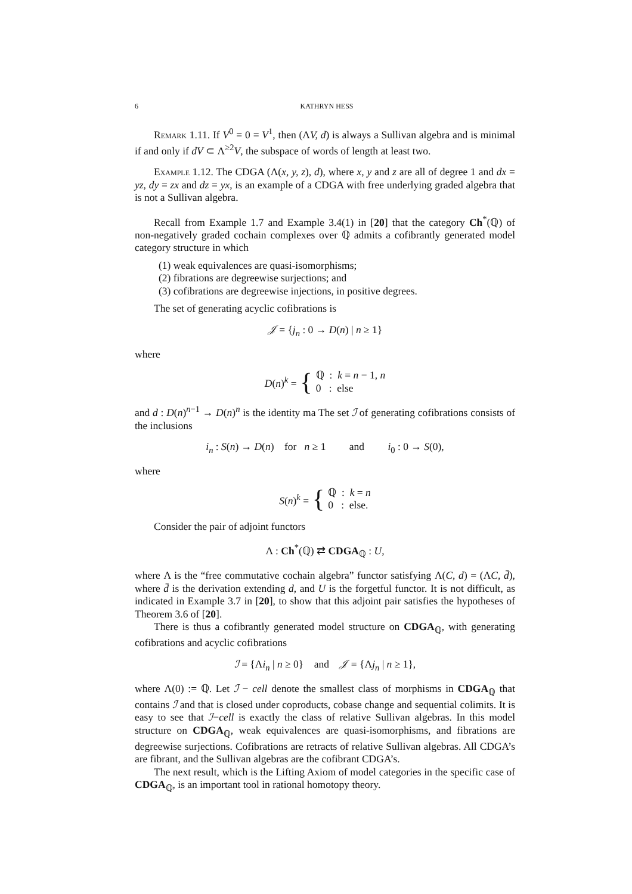6 KATHRYN HESS
Remark 1.11. If V<sup>0</sup> = 0 = V<sup>1</sup>, then (ΛV, d) is always a Sullivan algebra and is minimal if and only if dV ⊂ Λ<sup>≥2</sup>V, the subspace of words of length at least two.
Example 1.12. The CDGA (Λ(x, y, z), d), where x, y and z are all of degree 1 and dx = yz, dy = zx and dz = yx, is an example of a CDGA with free underlying graded algebra that is not a Sullivan algebra.
Recall from Example 1.7 and Example 3.4(1) in [20] that the category Ch<sup>*</sup>(ℚ) of non-negatively graded cochain complexes over ℚ admits a cofibrantly generated model category structure in which
(1) weak equivalences are quasi-isomorphisms;
(2) fibrations are degreewise surjections; and
(3) cofibrations are degreewise injections, in positive degrees.
The set of generating acyclic cofibrations is
𝒥 = {j<sub>n</sub> : 0 → D(n) | n ≥ 1}
where
D(n)<sup>k</sup> = { ℚ : k = n − 1, n
0 : else
and d : D(n)<sup>n−1</sup> → D(n)<sup>n</sup> is the identity ma The set ℐ of generating cofibrations consists of the inclusions
i<sub>n</sub> : S(n) → D(n) for n ≥ 1 and i<sub>0</sub> : 0 → S(0),
where
S(n)<sup>k</sup> = { ℚ : k = n
0 : else.
Consider the pair of adjoint functors
Λ : Ch<sup>*</sup>(ℚ) ⇄ CDGA<sub>ℚ</sub> : U,
where Λ is the “free commutative cochain algebra” functor satisfying Λ(C, d) = (ΛC, d̄), where d̄ is the derivation extending d, and U is the forgetful functor. It is not difficult, as indicated in Example 3.7 in [20], to show that this adjoint pair satisfies the hypotheses of Theorem 3.6 of [20].
There is thus a cofibrantly generated model structure on CDGA<sub>ℚ</sub>, with generating cofibrations and acyclic cofibrations
ℐ = {Λi<sub>n</sub> | n ≥ 0} and 𝒥 = {Λj<sub>n</sub> | n ≥ 1},
where Λ(0) := ℚ. Let ℐ − cell denote the smallest class of morphisms in CDGA<sub>ℚ</sub> that contains ℐ and that is closed under coproducts, cobase change and sequential colimits. It is easy to see that ℐ−cell is exactly the class of relative Sullivan algebras. In this model structure on CDGA<sub>ℚ</sub>, weak equivalences are quasi-isomorphisms, and fibrations are degreewise surjections. Cofibrations are retracts of relative Sullivan algebras. All CDGA’s are fibrant, and the Sullivan algebras are the cofibrant CDGA’s.
The next result, which is the Lifting Axiom of model categories in the specific case of CDGA<sub>ℚ</sub>, is an important tool in rational homotopy theory.